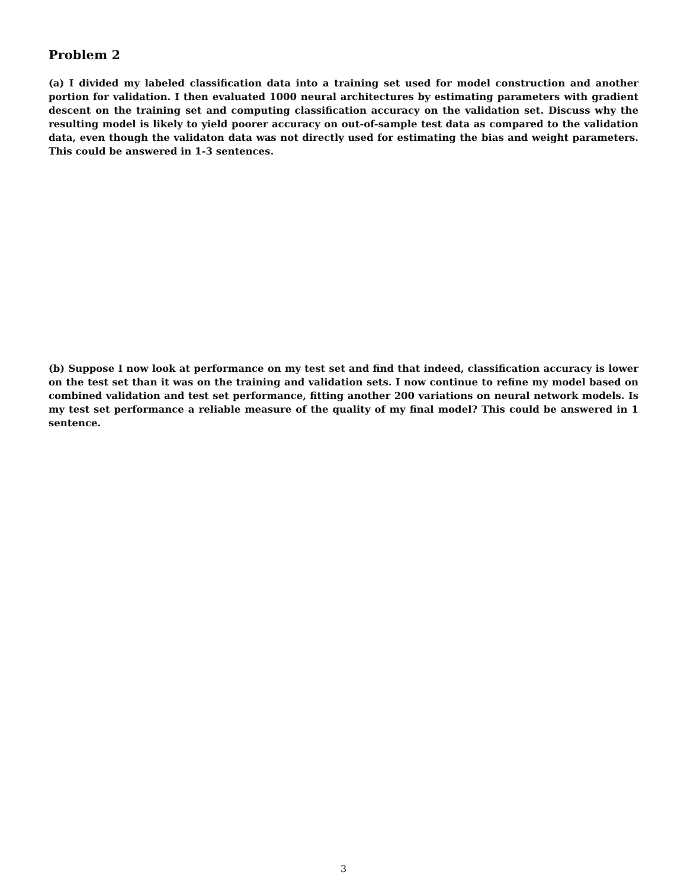Problem 2
(a) I divided my labeled classification data into a training set used for model construction and another portion for validation. I then evaluated 1000 neural architectures by estimating parameters with gradient descent on the training set and computing classification accuracy on the validation set. Discuss why the resulting model is likely to yield poorer accuracy on out-of-sample test data as compared to the validation data, even though the validaton data was not directly used for estimating the bias and weight parameters. This could be answered in 1-3 sentences.
(b) Suppose I now look at performance on my test set and find that indeed, classification accuracy is lower on the test set than it was on the training and validation sets. I now continue to refine my model based on combined validation and test set performance, fitting another 200 variations on neural network models. Is my test set performance a reliable measure of the quality of my final model? This could be answered in 1 sentence.
3